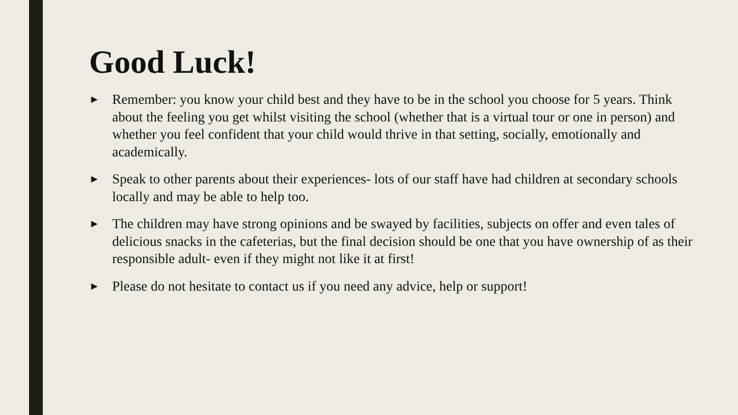Good Luck!
► Remember: you know your child best and they have to be in the school you choose for 5 years. Think about the feeling you get whilst visiting the school (whether that is a virtual tour or one in person) and whether you feel confident that your child would thrive in that setting, socially, emotionally and academically.
► Speak to other parents about their experiences- lots of our staff have had children at secondary schools locally and may be able to help too.
► The children may have strong opinions and be swayed by facilities, subjects on offer and even tales of delicious snacks in the cafeterias, but the final decision should be one that you have ownership of as their responsible adult- even if they might not like it at first!
► Please do not hesitate to contact us if you need any advice, help or support!